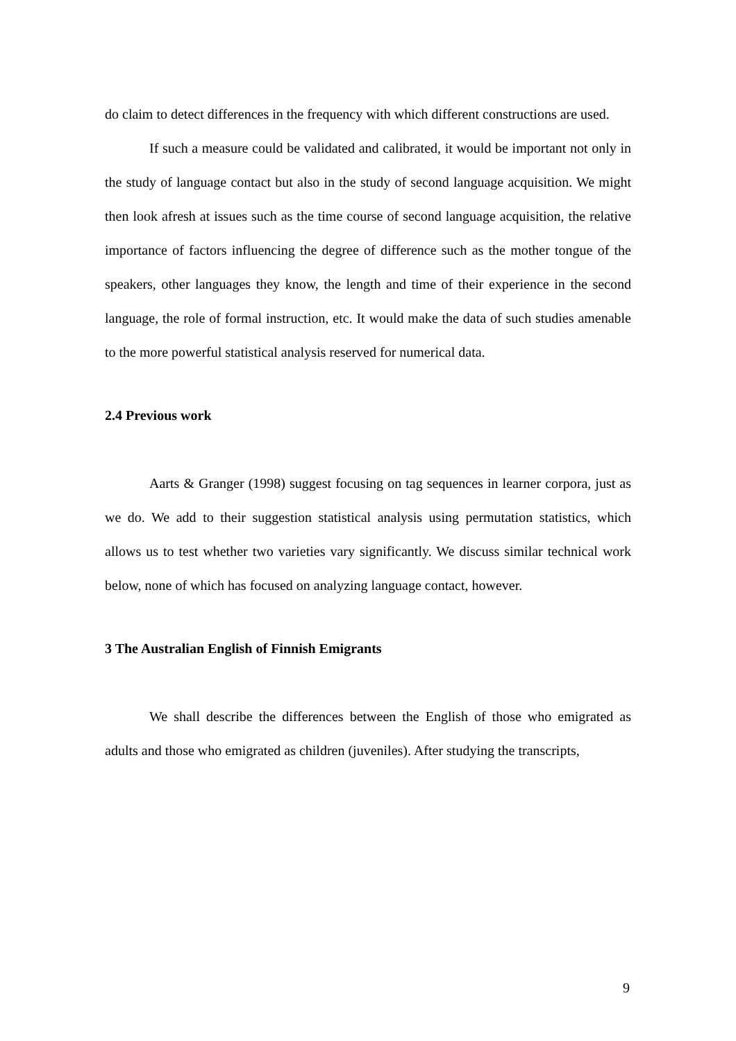do claim to detect differences in the frequency with which different constructions are used.
If such a measure could be validated and calibrated, it would be important not only in the study of language contact but also in the study of second language acquisition. We might then look afresh at issues such as the time course of second language acquisition, the relative importance of factors influencing the degree of difference such as the mother tongue of the speakers, other languages they know, the length and time of their experience in the second language, the role of formal instruction, etc. It would make the data of such studies amenable to the more powerful statistical analysis reserved for numerical data.
2.4 Previous work
Aarts & Granger (1998) suggest focusing on tag sequences in learner corpora, just as we do. We add to their suggestion statistical analysis using permutation statistics, which allows us to test whether two varieties vary significantly. We discuss similar technical work below, none of which has focused on analyzing language contact, however.
3 The Australian English of Finnish Emigrants
We shall describe the differences between the English of those who emigrated as adults and those who emigrated as children (juveniles). After studying the transcripts,
9